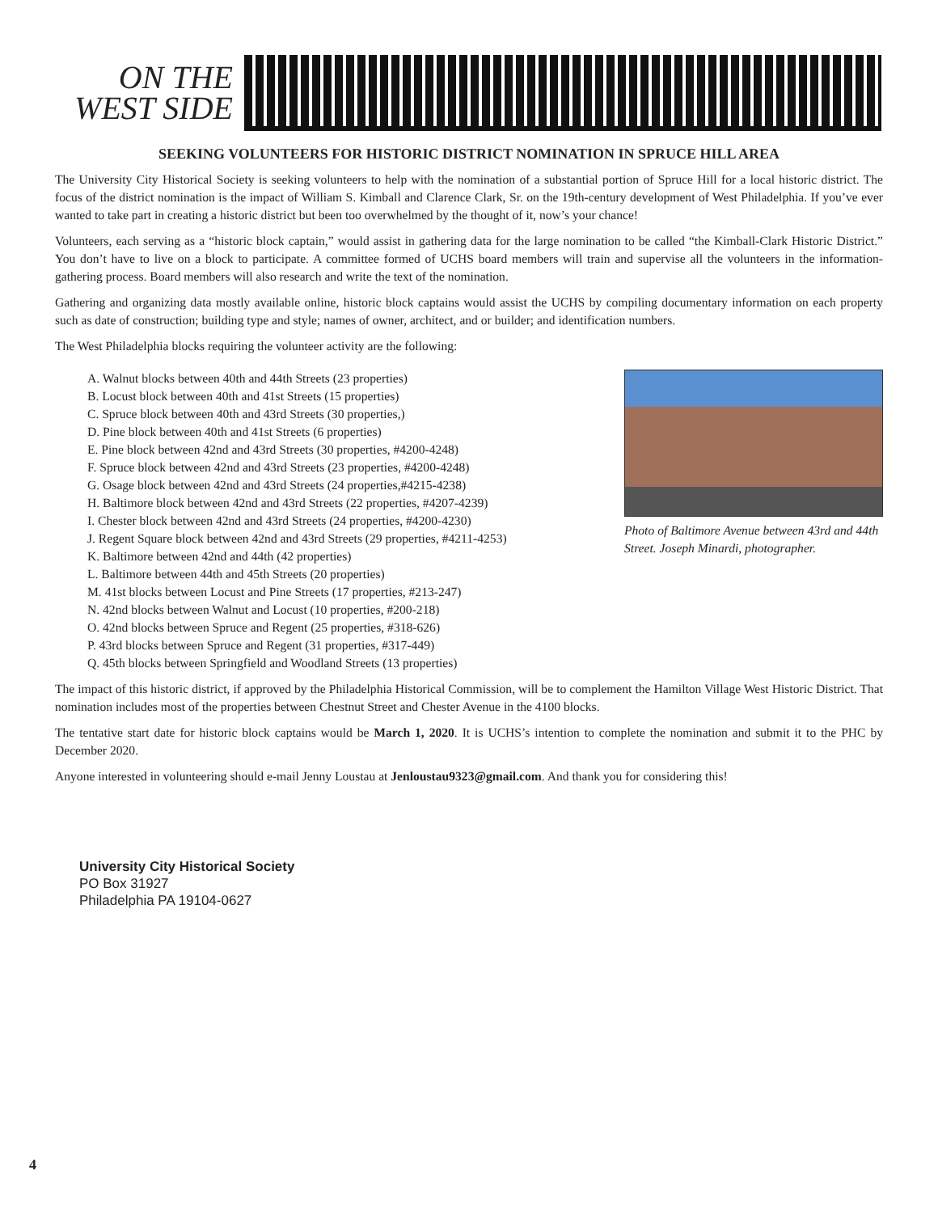ON THE
WEST SIDE
SEEKING VOLUNTEERS FOR HISTORIC DISTRICT NOMINATION IN SPRUCE HILL AREA
The University City Historical Society is seeking volunteers to help with the nomination of a substantial portion of Spruce Hill for a local historic district. The focus of the district nomination is the impact of William S. Kimball and Clarence Clark, Sr. on the 19th-century development of West Philadelphia. If you’ve ever wanted to take part in creating a historic district but been too overwhelmed by the thought of it, now’s your chance!
Volunteers, each serving as a “historic block captain,” would assist in gathering data for the large nomination to be called “the Kimball-Clark Historic District.” You don’t have to live on a block to participate. A committee formed of UCHS board members will train and supervise all the volunteers in the information-gathering process. Board members will also research and write the text of the nomination.
Gathering and organizing data mostly available online, historic block captains would assist the UCHS by compiling documentary information on each property such as date of construction; building type and style; names of owner, architect, and or builder; and identification numbers.
The West Philadelphia blocks requiring the volunteer activity are the following:
A. Walnut blocks between 40th and 44th Streets (23 properties)
B. Locust block between 40th and 41st Streets (15 properties)
C. Spruce block between 40th and 43rd Streets (30 properties,)
D. Pine block between 40th and 41st Streets (6 properties)
E. Pine block between 42nd and 43rd Streets (30 properties, #4200-4248)
F. Spruce block between 42nd and 43rd Streets (23 properties, #4200-4248)
G. Osage block between 42nd and 43rd Streets (24 properties,#4215-4238)
H. Baltimore block between 42nd and 43rd Streets (22 properties, #4207-4239)
I. Chester block between 42nd and 43rd Streets (24 properties, #4200-4230)
J. Regent Square block between 42nd and 43rd Streets (29 properties, #4211-4253)
K. Baltimore between 42nd and 44th (42 properties)
L. Baltimore between 44th and 45th Streets (20 properties)
M. 41st blocks between Locust and Pine Streets (17 properties, #213-247)
N. 42nd blocks between Walnut and Locust (10 properties, #200-218)
O. 42nd blocks between Spruce and Regent (25 properties, #318-626)
P. 43rd blocks between Spruce and Regent (31 properties, #317-449)
Q. 45th blocks between Springfield and Woodland Streets (13 properties)
Photo of Baltimore Avenue between 43rd and 44th Street. Joseph Minardi, photographer.
The impact of this historic district, if approved by the Philadelphia Historical Commission, will be to complement the Hamilton Village West Historic District. That nomination includes most of the properties between Chestnut Street and Chester Avenue in the 4100 blocks.
The tentative start date for historic block captains would be March 1, 2020. It is UCHS’s intention to complete the nomination and submit it to the PHC by December 2020.
Anyone interested in volunteering should e-mail Jenny Loustau at Jenloustau9323@gmail.com. And thank you for considering this!
University City Historical Society
PO Box 31927
Philadelphia PA 19104-0627
4